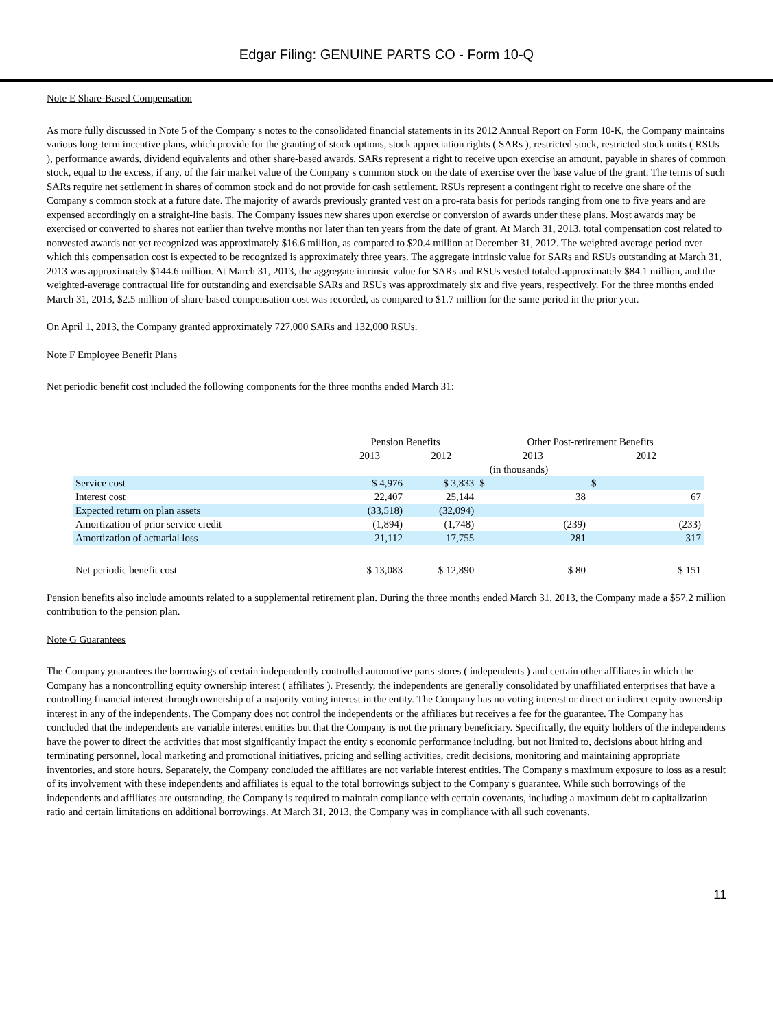Edgar Filing: GENUINE PARTS CO - Form 10-Q
Note E Share-Based Compensation
As more fully discussed in Note 5 of the Company s notes to the consolidated financial statements in its 2012 Annual Report on Form 10-K, the Company maintains various long-term incentive plans, which provide for the granting of stock options, stock appreciation rights ( SARs ), restricted stock, restricted stock units ( RSUs ), performance awards, dividend equivalents and other share-based awards. SARs represent a right to receive upon exercise an amount, payable in shares of common stock, equal to the excess, if any, of the fair market value of the Company s common stock on the date of exercise over the base value of the grant. The terms of such SARs require net settlement in shares of common stock and do not provide for cash settlement. RSUs represent a contingent right to receive one share of the Company s common stock at a future date. The majority of awards previously granted vest on a pro-rata basis for periods ranging from one to five years and are expensed accordingly on a straight-line basis. The Company issues new shares upon exercise or conversion of awards under these plans. Most awards may be exercised or converted to shares not earlier than twelve months nor later than ten years from the date of grant. At March 31, 2013, total compensation cost related to nonvested awards not yet recognized was approximately $16.6 million, as compared to $20.4 million at December 31, 2012. The weighted-average period over which this compensation cost is expected to be recognized is approximately three years. The aggregate intrinsic value for SARs and RSUs outstanding at March 31, 2013 was approximately $144.6 million. At March 31, 2013, the aggregate intrinsic value for SARs and RSUs vested totaled approximately $84.1 million, and the weighted-average contractual life for outstanding and exercisable SARs and RSUs was approximately six and five years, respectively. For the three months ended March 31, 2013, $2.5 million of share-based compensation cost was recorded, as compared to $1.7 million for the same period in the prior year.
On April 1, 2013, the Company granted approximately 727,000 SARs and 132,000 RSUs.
Note F Employee Benefit Plans
Net periodic benefit cost included the following components for the three months ended March 31:
| | Pension Benefits | | Other Post-retirement Benefits | |
| --- | --- | --- | --- | --- |
| | 2013 | 2012 | 2013 | 2012 |
| | (in thousands) | | | |
| Service cost | $ 4,976 | $ 3,833 | $ | $ |
| Interest cost | 22,407 | 25,144 | 38 | 67 |
| Expected return on plan assets | (33,518) | (32,094) | | |
| Amortization of prior service credit | (1,894) | (1,748) | (239) | (233) |
| Amortization of actuarial loss | 21,112 | 17,755 | 281 | 317 |
| Net periodic benefit cost | $ 13,083 | $ 12,890 | $ 80 | $ 151 |
Pension benefits also include amounts related to a supplemental retirement plan. During the three months ended March 31, 2013, the Company made a $57.2 million contribution to the pension plan.
Note G Guarantees
The Company guarantees the borrowings of certain independently controlled automotive parts stores ( independents ) and certain other affiliates in which the Company has a noncontrolling equity ownership interest ( affiliates ). Presently, the independents are generally consolidated by unaffiliated enterprises that have a controlling financial interest through ownership of a majority voting interest in the entity. The Company has no voting interest or direct or indirect equity ownership interest in any of the independents. The Company does not control the independents or the affiliates but receives a fee for the guarantee. The Company has concluded that the independents are variable interest entities but that the Company is not the primary beneficiary. Specifically, the equity holders of the independents have the power to direct the activities that most significantly impact the entity s economic performance including, but not limited to, decisions about hiring and terminating personnel, local marketing and promotional initiatives, pricing and selling activities, credit decisions, monitoring and maintaining appropriate inventories, and store hours. Separately, the Company concluded the affiliates are not variable interest entities. The Company s maximum exposure to loss as a result of its involvement with these independents and affiliates is equal to the total borrowings subject to the Company s guarantee. While such borrowings of the independents and affiliates are outstanding, the Company is required to maintain compliance with certain covenants, including a maximum debt to capitalization ratio and certain limitations on additional borrowings. At March 31, 2013, the Company was in compliance with all such covenants.
11